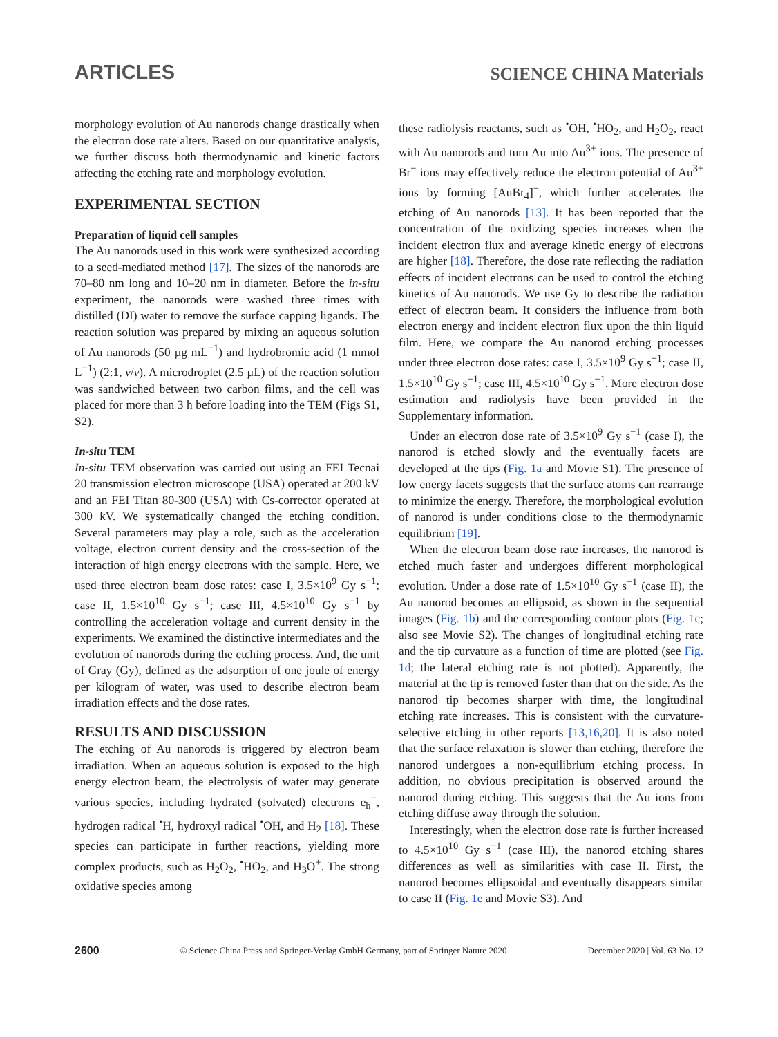ARTICLES SCIENCE CHINA Materials
morphology evolution of Au nanorods change drastically when the electron dose rate alters. Based on our quantitative analysis, we further discuss both thermodynamic and kinetic factors affecting the etching rate and morphology evolution.
EXPERIMENTAL SECTION
Preparation of liquid cell samples
The Au nanorods used in this work were synthesized according to a seed-mediated method [17]. The sizes of the nanorods are 70–80 nm long and 10–20 nm in diameter. Before the in-situ experiment, the nanorods were washed three times with distilled (DI) water to remove the surface capping ligands. The reaction solution was prepared by mixing an aqueous solution of Au nanorods (50 µg mL<sup>−1</sup>) and hydrobromic acid (1 mmol L<sup>−1</sup>) (2:1, v/v). A microdroplet (2.5 µL) of the reaction solution was sandwiched between two carbon films, and the cell was placed for more than 3 h before loading into the TEM (Figs S1, S2).
In-situ TEM
In-situ TEM observation was carried out using an FEI Tecnai 20 transmission electron microscope (USA) operated at 200 kV and an FEI Titan 80-300 (USA) with Cs-corrector operated at 300 kV. We systematically changed the etching condition. Several parameters may play a role, such as the acceleration voltage, electron current density and the cross-section of the interaction of high energy electrons with the sample. Here, we used three electron beam dose rates: case I, 3.5×10<sup>9</sup> Gy s<sup>−1</sup>; case II, 1.5×10<sup>10</sup> Gy s<sup>−1</sup>; case III, 4.5×10<sup>10</sup> Gy s<sup>−1</sup> by controlling the acceleration voltage and current density in the experiments. We examined the distinctive intermediates and the evolution of nanorods during the etching process. And, the unit of Gray (Gy), defined as the adsorption of one joule of energy per kilogram of water, was used to describe electron beam irradiation effects and the dose rates.
RESULTS AND DISCUSSION
The etching of Au nanorods is triggered by electron beam irradiation. When an aqueous solution is exposed to the high energy electron beam, the electrolysis of water may generate various species, including hydrated (solvated) electrons e<sub>h</sub><sup>−</sup>, hydrogen radical <sup>•</sup>H, hydroxyl radical <sup>•</sup>OH, and H<sub>2</sub> [18]. These species can participate in further reactions, yielding more complex products, such as H<sub>2</sub>O<sub>2</sub>, <sup>•</sup>HO<sub>2</sub>, and H<sub>3</sub>O<sup>+</sup>. The strong oxidative species among
these radiolysis reactants, such as <sup>•</sup>OH, <sup>•</sup>HO<sub>2</sub>, and H<sub>2</sub>O<sub>2</sub>, react with Au nanorods and turn Au into Au<sup>3+</sup> ions. The presence of Br<sup>−</sup> ions may effectively reduce the electron potential of Au<sup>3+</sup> ions by forming [AuBr<sub>4</sub>]<sup>−</sup>, which further accelerates the etching of Au nanorods [13]. It has been reported that the concentration of the oxidizing species increases when the incident electron flux and average kinetic energy of electrons are higher [18]. Therefore, the dose rate reflecting the radiation effects of incident electrons can be used to control the etching kinetics of Au nanorods. We use Gy to describe the radiation effect of electron beam. It considers the influence from both electron energy and incident electron flux upon the thin liquid film. Here, we compare the Au nanorod etching processes under three electron dose rates: case I, 3.5×10<sup>9</sup> Gy s<sup>−1</sup>; case II, 1.5×10<sup>10</sup> Gy s<sup>−1</sup>; case III, 4.5×10<sup>10</sup> Gy s<sup>−1</sup>. More electron dose estimation and radiolysis have been provided in the Supplementary information.
Under an electron dose rate of 3.5×10<sup>9</sup> Gy s<sup>−1</sup> (case I), the nanorod is etched slowly and the eventually facets are developed at the tips (Fig. 1a and Movie S1). The presence of low energy facets suggests that the surface atoms can rearrange to minimize the energy. Therefore, the morphological evolution of nanorod is under conditions close to the thermodynamic equilibrium [19].
When the electron beam dose rate increases, the nanorod is etched much faster and undergoes different morphological evolution. Under a dose rate of 1.5×10<sup>10</sup> Gy s<sup>−1</sup> (case II), the Au nanorod becomes an ellipsoid, as shown in the sequential images (Fig. 1b) and the corresponding contour plots (Fig. 1c; also see Movie S2). The changes of longitudinal etching rate and the tip curvature as a function of time are plotted (see Fig. 1d; the lateral etching rate is not plotted). Apparently, the material at the tip is removed faster than that on the side. As the nanorod tip becomes sharper with time, the longitudinal etching rate increases. This is consistent with the curvature-selective etching in other reports [13,16,20]. It is also noted that the surface relaxation is slower than etching, therefore the nanorod undergoes a non-equilibrium etching process. In addition, no obvious precipitation is observed around the nanorod during etching. This suggests that the Au ions from etching diffuse away through the solution.
Interestingly, when the electron dose rate is further increased to 4.5×10<sup>10</sup> Gy s<sup>−1</sup> (case III), the nanorod etching shares differences as well as similarities with case II. First, the nanorod becomes ellipsoidal and eventually disappears similar to case II (Fig. 1e and Movie S3). And
2600 © Science China Press and Springer-Verlag GmbH Germany, part of Springer Nature 2020 December 2020 | Vol. 63 No. 12